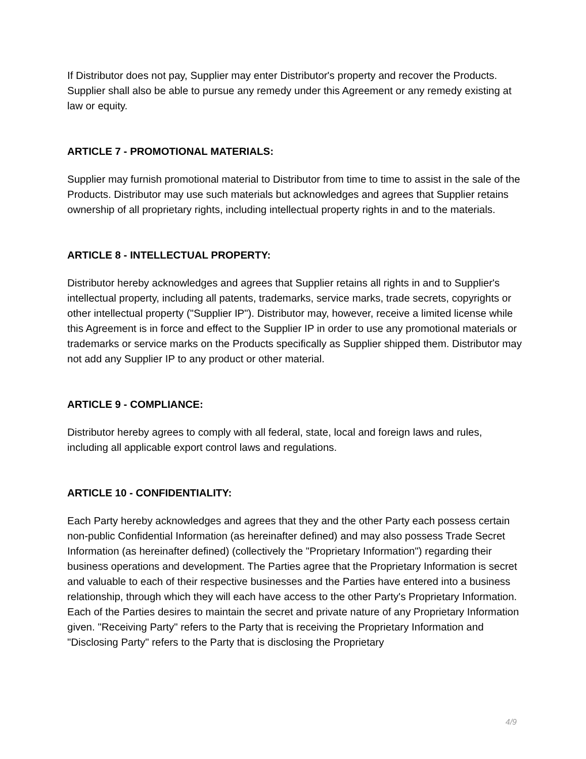If Distributor does not pay, Supplier may enter Distributor's property and recover the Products. Supplier shall also be able to pursue any remedy under this Agreement or any remedy existing at law or equity.
ARTICLE 7 - PROMOTIONAL MATERIALS:
Supplier may furnish promotional material to Distributor from time to time to assist in the sale of the Products. Distributor may use such materials but acknowledges and agrees that Supplier retains ownership of all proprietary rights, including intellectual property rights in and to the materials.
ARTICLE 8 - INTELLECTUAL PROPERTY:
Distributor hereby acknowledges and agrees that Supplier retains all rights in and to Supplier's intellectual property, including all patents, trademarks, service marks, trade secrets, copyrights or other intellectual property ("Supplier IP"). Distributor may, however, receive a limited license while this Agreement is in force and effect to the Supplier IP in order to use any promotional materials or trademarks or service marks on the Products specifically as Supplier shipped them. Distributor may not add any Supplier IP to any product or other material.
ARTICLE 9 - COMPLIANCE:
Distributor hereby agrees to comply with all federal, state, local and foreign laws and rules, including all applicable export control laws and regulations.
ARTICLE 10 - CONFIDENTIALITY:
Each Party hereby acknowledges and agrees that they and the other Party each possess certain non-public Confidential Information (as hereinafter defined) and may also possess Trade Secret Information (as hereinafter defined) (collectively the "Proprietary Information") regarding their business operations and development. The Parties agree that the Proprietary Information is secret and valuable to each of their respective businesses and the Parties have entered into a business relationship, through which they will each have access to the other Party's Proprietary Information. Each of the Parties desires to maintain the secret and private nature of any Proprietary Information given. "Receiving Party" refers to the Party that is receiving the Proprietary Information and "Disclosing Party" refers to the Party that is disclosing the Proprietary
4/9